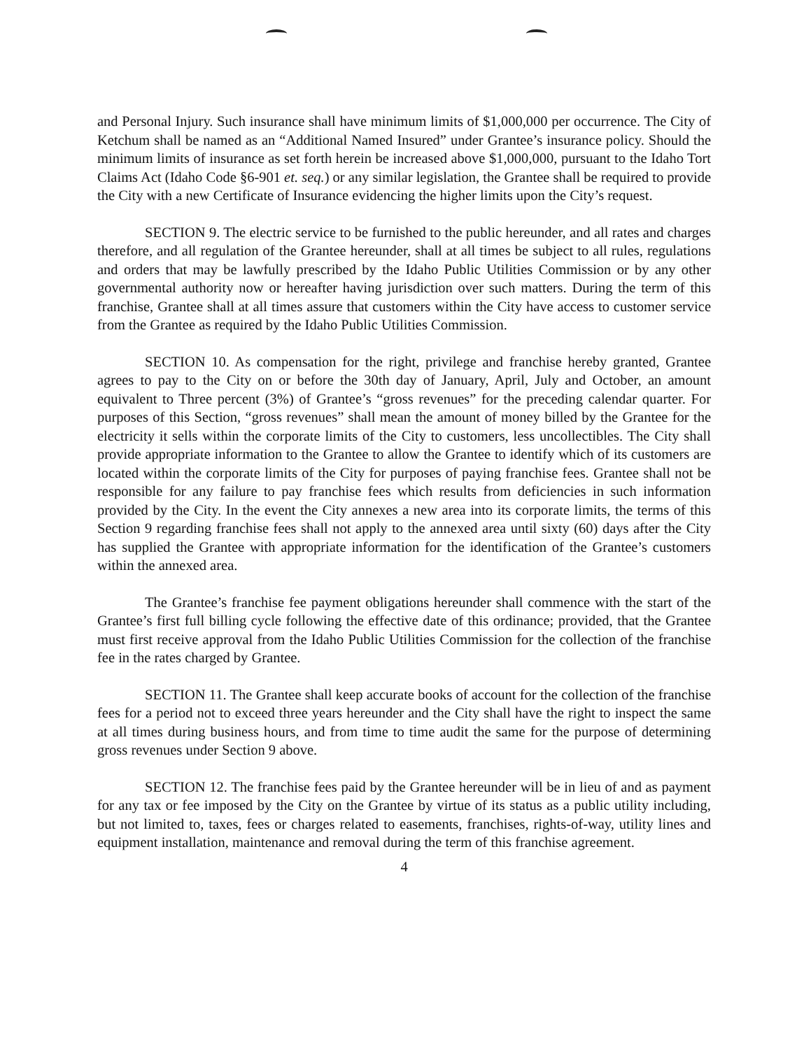and Personal Injury. Such insurance shall have minimum limits of $1,000,000 per occurrence. The City of Ketchum shall be named as an “Additional Named Insured” under Grantee’s insurance policy. Should the minimum limits of insurance as set forth herein be increased above $1,000,000, pursuant to the Idaho Tort Claims Act (Idaho Code §6-901 et. seq.) or any similar legislation, the Grantee shall be required to provide the City with a new Certificate of Insurance evidencing the higher limits upon the City’s request.
SECTION 9. The electric service to be furnished to the public hereunder, and all rates and charges therefore, and all regulation of the Grantee hereunder, shall at all times be subject to all rules, regulations and orders that may be lawfully prescribed by the Idaho Public Utilities Commission or by any other governmental authority now or hereafter having jurisdiction over such matters. During the term of this franchise, Grantee shall at all times assure that customers within the City have access to customer service from the Grantee as required by the Idaho Public Utilities Commission.
SECTION 10. As compensation for the right, privilege and franchise hereby granted, Grantee agrees to pay to the City on or before the 30th day of January, April, July and October, an amount equivalent to Three percent (3%) of Grantee’s “gross revenues” for the preceding calendar quarter. For purposes of this Section, “gross revenues” shall mean the amount of money billed by the Grantee for the electricity it sells within the corporate limits of the City to customers, less uncollectibles. The City shall provide appropriate information to the Grantee to allow the Grantee to identify which of its customers are located within the corporate limits of the City for purposes of paying franchise fees. Grantee shall not be responsible for any failure to pay franchise fees which results from deficiencies in such information provided by the City. In the event the City annexes a new area into its corporate limits, the terms of this Section 9 regarding franchise fees shall not apply to the annexed area until sixty (60) days after the City has supplied the Grantee with appropriate information for the identification of the Grantee’s customers within the annexed area.
The Grantee’s franchise fee payment obligations hereunder shall commence with the start of the Grantee’s first full billing cycle following the effective date of this ordinance; provided, that the Grantee must first receive approval from the Idaho Public Utilities Commission for the collection of the franchise fee in the rates charged by Grantee.
SECTION 11. The Grantee shall keep accurate books of account for the collection of the franchise fees for a period not to exceed three years hereunder and the City shall have the right to inspect the same at all times during business hours, and from time to time audit the same for the purpose of determining gross revenues under Section 9 above.
SECTION 12. The franchise fees paid by the Grantee hereunder will be in lieu of and as payment for any tax or fee imposed by the City on the Grantee by virtue of its status as a public utility including, but not limited to, taxes, fees or charges related to easements, franchises, rights-of-way, utility lines and equipment installation, maintenance and removal during the term of this franchise agreement.
4